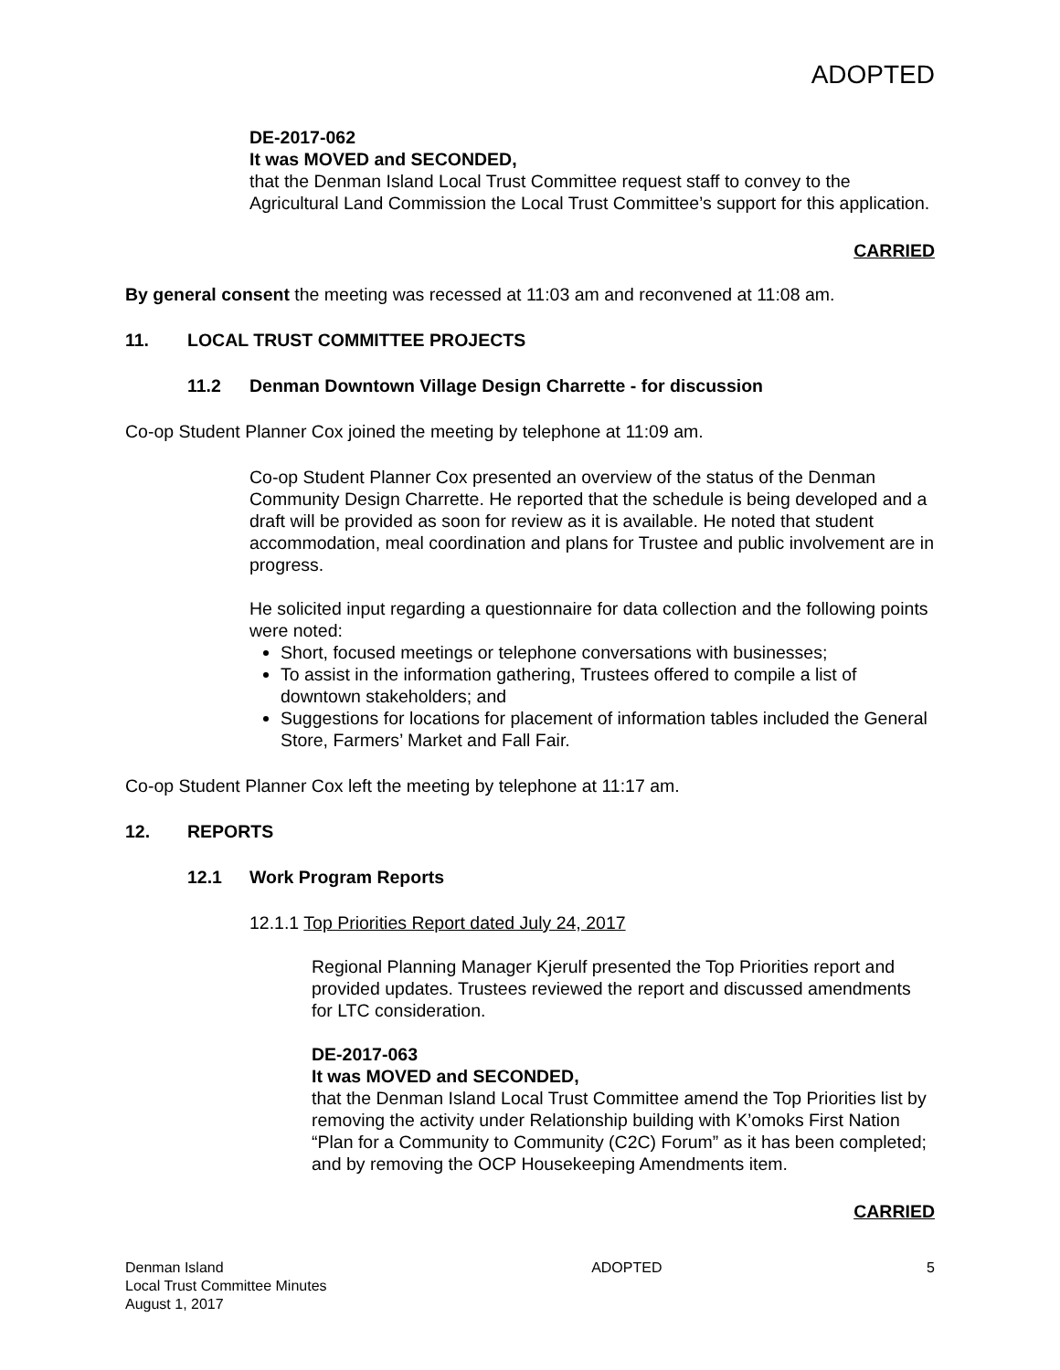ADOPTED
DE-2017-062
It was MOVED and SECONDED,
that the Denman Island Local Trust Committee request staff to convey to the Agricultural Land Commission the Local Trust Committee’s support for this application.
CARRIED
By general consent the meeting was recessed at 11:03 am and reconvened at 11:08 am.
11. LOCAL TRUST COMMITTEE PROJECTS
11.2 Denman Downtown Village Design Charrette - for discussion
Co-op Student Planner Cox joined the meeting by telephone at 11:09 am.
Co-op Student Planner Cox presented an overview of the status of the Denman Community Design Charrette. He reported that the schedule is being developed and a draft will be provided as soon for review as it is available. He noted that student accommodation, meal coordination and plans for Trustee and public involvement are in progress.
He solicited input regarding a questionnaire for data collection and the following points were noted:
Short, focused meetings or telephone conversations with businesses;
To assist in the information gathering, Trustees offered to compile a list of downtown stakeholders; and
Suggestions for locations for placement of information tables included the General Store, Farmers’ Market and Fall Fair.
Co-op Student Planner Cox left the meeting by telephone at 11:17 am.
12. REPORTS
12.1 Work Program Reports
12.1.1 Top Priorities Report dated July 24, 2017
Regional Planning Manager Kjerulf presented the Top Priorities report and provided updates. Trustees reviewed the report and discussed amendments for LTC consideration.
DE-2017-063
It was MOVED and SECONDED,
that the Denman Island Local Trust Committee amend the Top Priorities list by removing the activity under Relationship building with K’omoks First Nation “Plan for a Community to Community (C2C) Forum” as it has been completed; and by removing the OCP Housekeeping Amendments item.
CARRIED
Denman Island
Local Trust Committee Minutes
August 1, 2017
ADOPTED 5